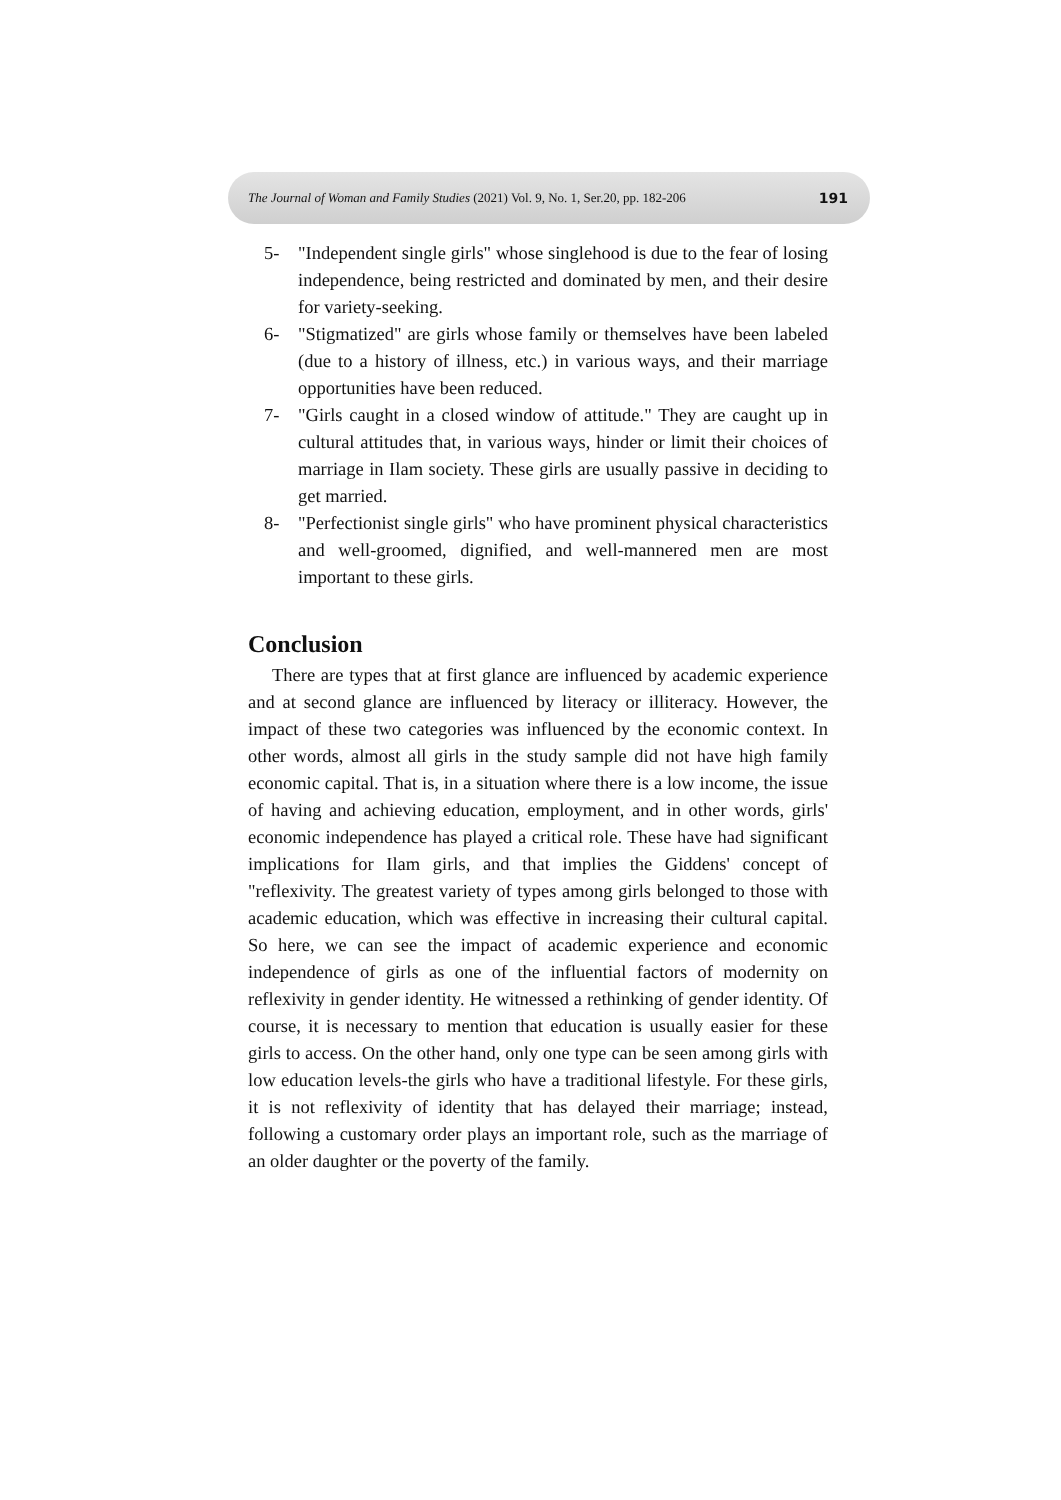The Journal of Woman and Family Studies (2021) Vol. 9, No. 1, Ser.20, pp. 182-206 191
5- "Independent single girls" whose singlehood is due to the fear of losing independence, being restricted and dominated by men, and their desire for variety-seeking.
6- "Stigmatized" are girls whose family or themselves have been labeled (due to a history of illness, etc.) in various ways, and their marriage opportunities have been reduced.
7- "Girls caught in a closed window of attitude." They are caught up in cultural attitudes that, in various ways, hinder or limit their choices of marriage in Ilam society. These girls are usually passive in deciding to get married.
8- "Perfectionist single girls" who have prominent physical characteristics and well-groomed, dignified, and well-mannered men are most important to these girls.
Conclusion
There are types that at first glance are influenced by academic experience and at second glance are influenced by literacy or illiteracy. However, the impact of these two categories was influenced by the economic context. In other words, almost all girls in the study sample did not have high family economic capital. That is, in a situation where there is a low income, the issue of having and achieving education, employment, and in other words, girls' economic independence has played a critical role. These have had significant implications for Ilam girls, and that implies the Giddens' concept of "reflexivity. The greatest variety of types among girls belonged to those with academic education, which was effective in increasing their cultural capital. So here, we can see the impact of academic experience and economic independence of girls as one of the influential factors of modernity on reflexivity in gender identity. He witnessed a rethinking of gender identity. Of course, it is necessary to mention that education is usually easier for these girls to access. On the other hand, only one type can be seen among girls with low education levels-the girls who have a traditional lifestyle. For these girls, it is not reflexivity of identity that has delayed their marriage; instead, following a customary order plays an important role, such as the marriage of an older daughter or the poverty of the family.